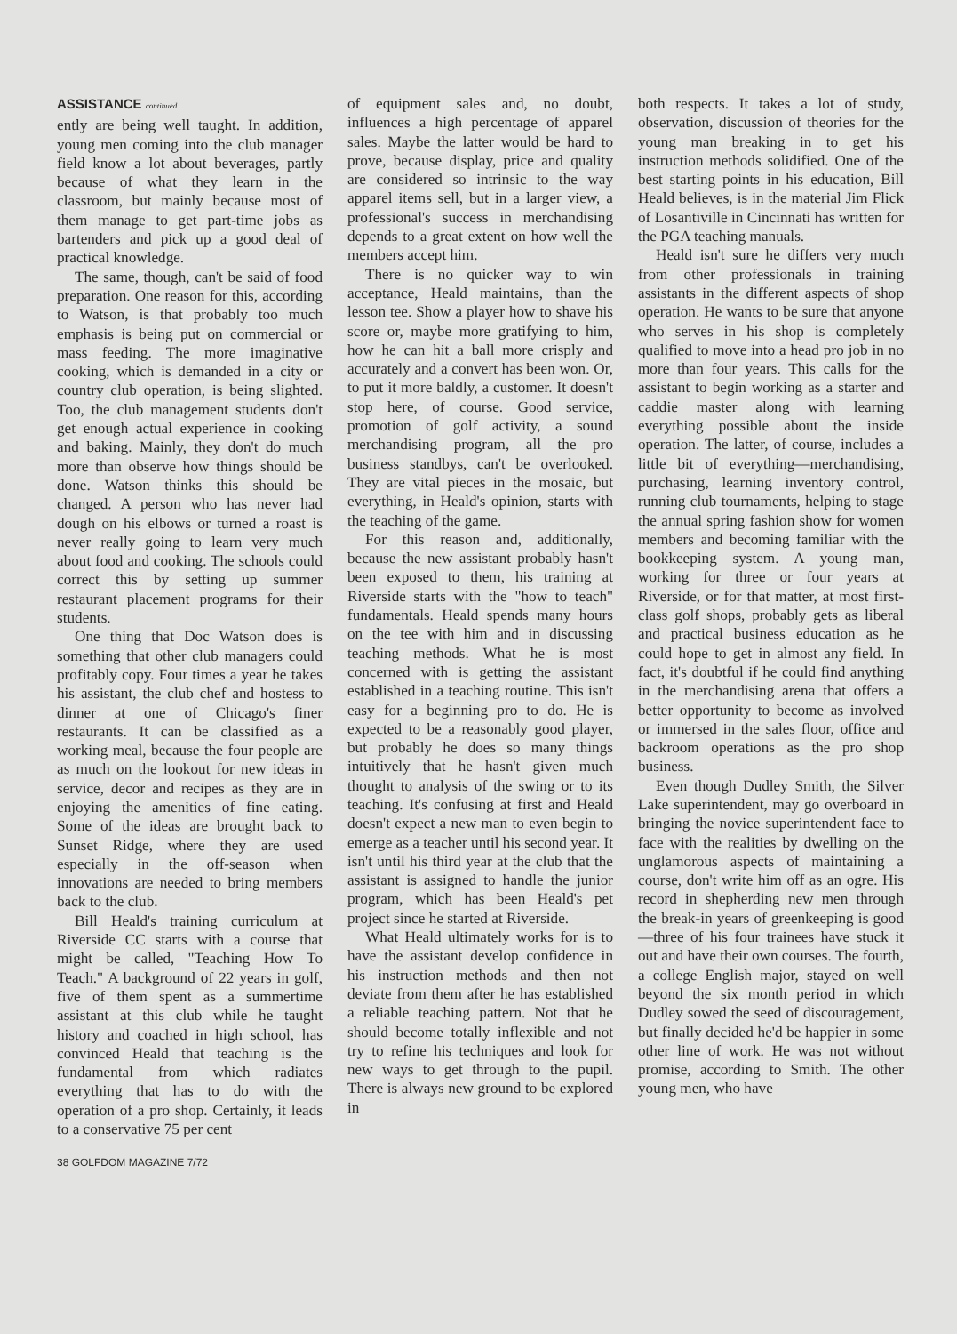ASSISTANCE continued
ently are being well taught. In addition, young men coming into the club manager field know a lot about beverages, partly because of what they learn in the classroom, but mainly because most of them manage to get part-time jobs as bartenders and pick up a good deal of practical knowledge.
The same, though, can't be said of food preparation. One reason for this, according to Watson, is that probably too much emphasis is being put on commercial or mass feeding. The more imaginative cooking, which is demanded in a city or country club operation, is being slighted. Too, the club management students don't get enough actual experience in cooking and baking. Mainly, they don't do much more than observe how things should be done. Watson thinks this should be changed. A person who has never had dough on his elbows or turned a roast is never really going to learn very much about food and cooking. The schools could correct this by setting up summer restaurant placement programs for their students.
One thing that Doc Watson does is something that other club managers could profitably copy. Four times a year he takes his assistant, the club chef and hostess to dinner at one of Chicago's finer restaurants. It can be classified as a working meal, because the four people are as much on the lookout for new ideas in service, decor and recipes as they are in enjoying the amenities of fine eating. Some of the ideas are brought back to Sunset Ridge, where they are used especially in the off-season when innovations are needed to bring members back to the club.
Bill Heald's training curriculum at Riverside CC starts with a course that might be called, "Teaching How To Teach." A background of 22 years in golf, five of them spent as a summertime assistant at this club while he taught history and coached in high school, has convinced Heald that teaching is the fundamental from which radiates everything that has to do with the operation of a pro shop. Certainly, it leads to a conservative 75 per cent
of equipment sales and, no doubt, influences a high percentage of apparel sales. Maybe the latter would be hard to prove, because display, price and quality are considered so intrinsic to the way apparel items sell, but in a larger view, a professional's success in merchandising depends to a great extent on how well the members accept him.
There is no quicker way to win acceptance, Heald maintains, than the lesson tee. Show a player how to shave his score or, maybe more gratifying to him, how he can hit a ball more crisply and accurately and a convert has been won. Or, to put it more baldly, a customer. It doesn't stop here, of course. Good service, promotion of golf activity, a sound merchandising program, all the pro business standbys, can't be overlooked. They are vital pieces in the mosaic, but everything, in Heald's opinion, starts with the teaching of the game.
For this reason and, additionally, because the new assistant probably hasn't been exposed to them, his training at Riverside starts with the "how to teach" fundamentals. Heald spends many hours on the tee with him and in discussing teaching methods. What he is most concerned with is getting the assistant established in a teaching routine. This isn't easy for a beginning pro to do. He is expected to be a reasonably good player, but probably he does so many things intuitively that he hasn't given much thought to analysis of the swing or to its teaching. It's confusing at first and Heald doesn't expect a new man to even begin to emerge as a teacher until his second year. It isn't until his third year at the club that the assistant is assigned to handle the junior program, which has been Heald's pet project since he started at Riverside.
What Heald ultimately works for is to have the assistant develop confidence in his instruction methods and then not deviate from them after he has established a reliable teaching pattern. Not that he should become totally inflexible and not try to refine his techniques and look for new ways to get through to the pupil. There is always new ground to be explored in
both respects. It takes a lot of study, observation, discussion of theories for the young man breaking in to get his instruction methods solidified. One of the best starting points in his education, Bill Heald believes, is in the material Jim Flick of Losantiville in Cincinnati has written for the PGA teaching manuals.
Heald isn't sure he differs very much from other professionals in training assistants in the different aspects of shop operation. He wants to be sure that anyone who serves in his shop is completely qualified to move into a head pro job in no more than four years. This calls for the assistant to begin working as a starter and caddie master along with learning everything possible about the inside operation. The latter, of course, includes a little bit of everything—merchandising, purchasing, learning inventory control, running club tournaments, helping to stage the annual spring fashion show for women members and becoming familiar with the bookkeeping system. A young man, working for three or four years at Riverside, or for that matter, at most first-class golf shops, probably gets as liberal and practical business education as he could hope to get in almost any field. In fact, it's doubtful if he could find anything in the merchandising arena that offers a better opportunity to become as involved or immersed in the sales floor, office and backroom operations as the pro shop business.
Even though Dudley Smith, the Silver Lake superintendent, may go overboard in bringing the novice superintendent face to face with the realities by dwelling on the unglamorous aspects of maintaining a course, don't write him off as an ogre. His record in shepherding new men through the break-in years of greenkeeping is good—three of his four trainees have stuck it out and have their own courses. The fourth, a college English major, stayed on well beyond the six month period in which Dudley sowed the seed of discouragement, but finally decided he'd be happier in some other line of work. He was not without promise, according to Smith. The other young men, who have
38 GOLFDOM MAGAZINE 7/72